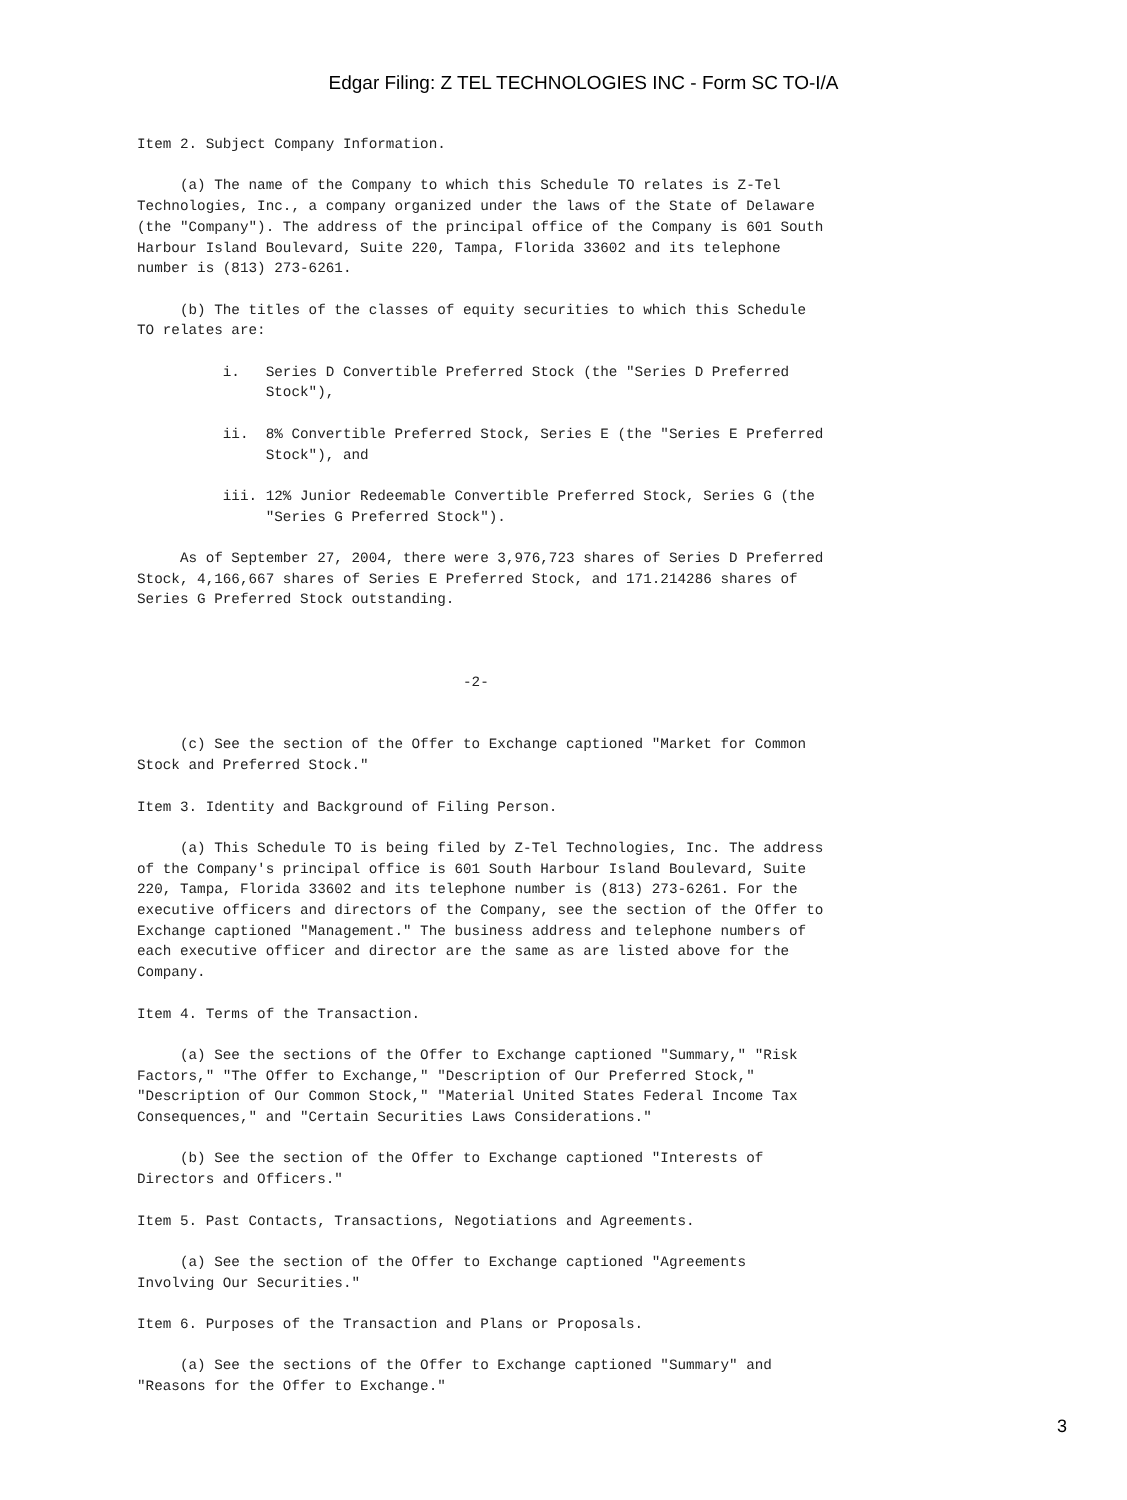Edgar Filing: Z TEL TECHNOLOGIES INC - Form SC TO-I/A
Item 2. Subject Company Information.

     (a) The name of the Company to which this Schedule TO relates is Z-Tel
Technologies, Inc., a company organized under the laws of the State of Delaware
(the "Company"). The address of the principal office of the Company is 601 South
Harbour Island Boulevard, Suite 220, Tampa, Florida 33602 and its telephone
number is (813) 273-6261.

     (b) The titles of the classes of equity securities to which this Schedule
TO relates are:

          i.   Series D Convertible Preferred Stock (the "Series D Preferred
               Stock"),

          ii.  8% Convertible Preferred Stock, Series E (the "Series E Preferred
               Stock"), and

          iii. 12% Junior Redeemable Convertible Preferred Stock, Series G (the
               "Series G Preferred Stock").

     As of September 27, 2004, there were 3,976,723 shares of Series D Preferred
Stock, 4,166,667 shares of Series E Preferred Stock, and 171.214286 shares of
Series G Preferred Stock outstanding.



                                      -2-


     (c) See the section of the Offer to Exchange captioned "Market for Common
Stock and Preferred Stock."

Item 3. Identity and Background of Filing Person.

     (a) This Schedule TO is being filed by Z-Tel Technologies, Inc. The address
of the Company's principal office is 601 South Harbour Island Boulevard, Suite
220, Tampa, Florida 33602 and its telephone number is (813) 273-6261. For the
executive officers and directors of the Company, see the section of the Offer to
Exchange captioned "Management." The business address and telephone numbers of
each executive officer and director are the same as are listed above for the
Company.

Item 4. Terms of the Transaction.

     (a) See the sections of the Offer to Exchange captioned "Summary," "Risk
Factors," "The Offer to Exchange," "Description of Our Preferred Stock,"
"Description of Our Common Stock," "Material United States Federal Income Tax
Consequences," and "Certain Securities Laws Considerations."

     (b) See the section of the Offer to Exchange captioned "Interests of
Directors and Officers."

Item 5. Past Contacts, Transactions, Negotiations and Agreements.

     (a) See the section of the Offer to Exchange captioned "Agreements
Involving Our Securities."

Item 6. Purposes of the Transaction and Plans or Proposals.

     (a) See the sections of the Offer to Exchange captioned "Summary" and
"Reasons for the Offer to Exchange."
3